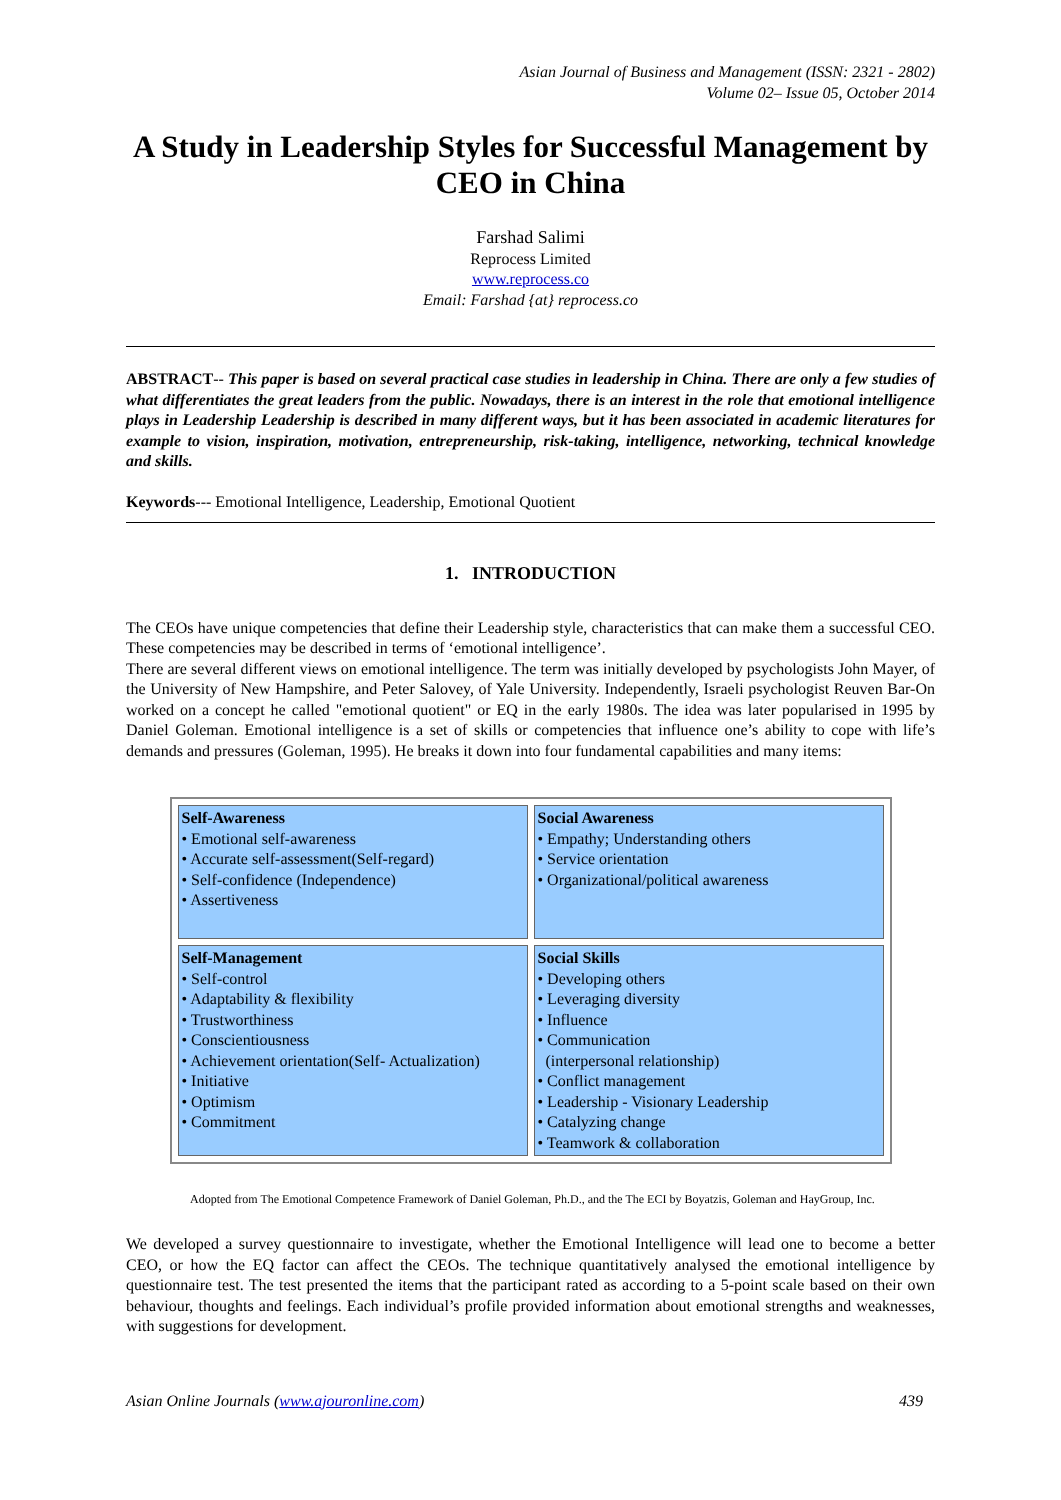Asian Journal of Business and Management (ISSN: 2321 - 2802)
Volume 02– Issue 05, October 2014
A Study in Leadership Styles for Successful Management by CEO in China
Farshad Salimi
Reprocess Limited
www.reprocess.co
Email: Farshad {at} reprocess.co
ABSTRACT-- This paper is based on several practical case studies in leadership in China. There are only a few studies of what differentiates the great leaders from the public. Nowadays, there is an interest in the role that emotional intelligence plays in Leadership Leadership is described in many different ways, but it has been associated in academic literatures for example to vision, inspiration, motivation, entrepreneurship, risk-taking, intelligence, networking, technical knowledge and skills.
Keywords--- Emotional Intelligence, Leadership, Emotional Quotient
1. INTRODUCTION
The CEOs have unique competencies that define their Leadership style, characteristics that can make them a successful CEO. These competencies may be described in terms of ‘emotional intelligence’.
There are several different views on emotional intelligence. The term was initially developed by psychologists John Mayer, of the University of New Hampshire, and Peter Salovey, of Yale University. Independently, Israeli psychologist Reuven Bar-On worked on a concept he called "emotional quotient" or EQ in the early 1980s. The idea was later popularised in 1995 by Daniel Goleman. Emotional intelligence is a set of skills or competencies that influence one’s ability to cope with life’s demands and pressures (Goleman, 1995). He breaks it down into four fundamental capabilities and many items:
| Self-Awareness • Emotional self-awareness • Accurate self-assessment(Self-regard) • Self-confidence (Independence) • Assertiveness | Social Awareness • Empathy; Understanding others • Service orientation • Organizational/political awareness |
| Self-Management • Self-control • Adaptability & flexibility • Trustworthiness • Conscientiousness • Achievement orientation(Self- Actualization) • Initiative • Optimism • Commitment | Social Skills • Developing others • Leveraging diversity • Influence • Communication (interpersonal relationship) • Conflict management • Leadership - Visionary Leadership • Catalyzing change • Teamwork & collaboration |
Adopted from The Emotional Competence Framework of Daniel Goleman, Ph.D., and the The ECI by Boyatzis, Goleman and HayGroup, Inc.
We developed a survey questionnaire to investigate, whether the Emotional Intelligence will lead one to become a better CEO, or how the EQ factor can affect the CEOs. The technique quantitatively analysed the emotional intelligence by questionnaire test. The test presented the items that the participant rated as according to a 5-point scale based on their own behaviour, thoughts and feelings. Each individual’s profile provided information about emotional strengths and weaknesses, with suggestions for development.
Asian Online Journals (www.ajouronline.com) 439